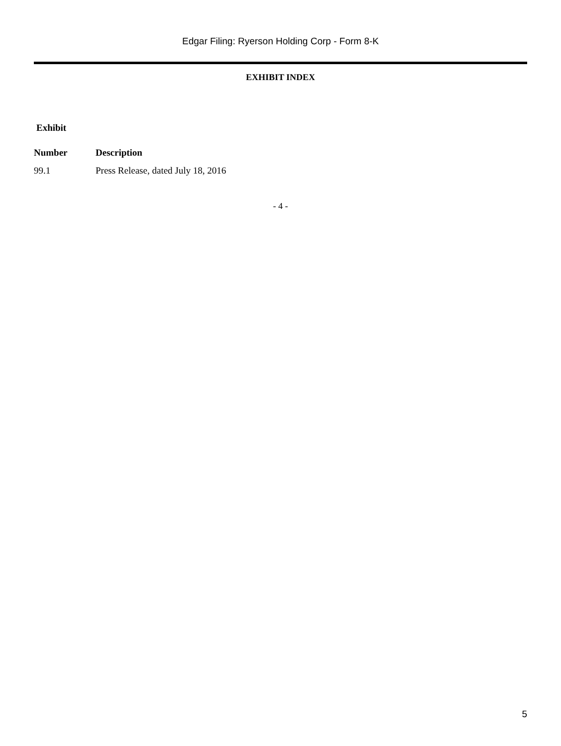Edgar Filing: Ryerson Holding Corp - Form 8-K
EXHIBIT INDEX
| Exhibit | |
| --- | --- |
| Number | Description |
| 99.1 | Press Release, dated July 18, 2016 |
- 4 -
5